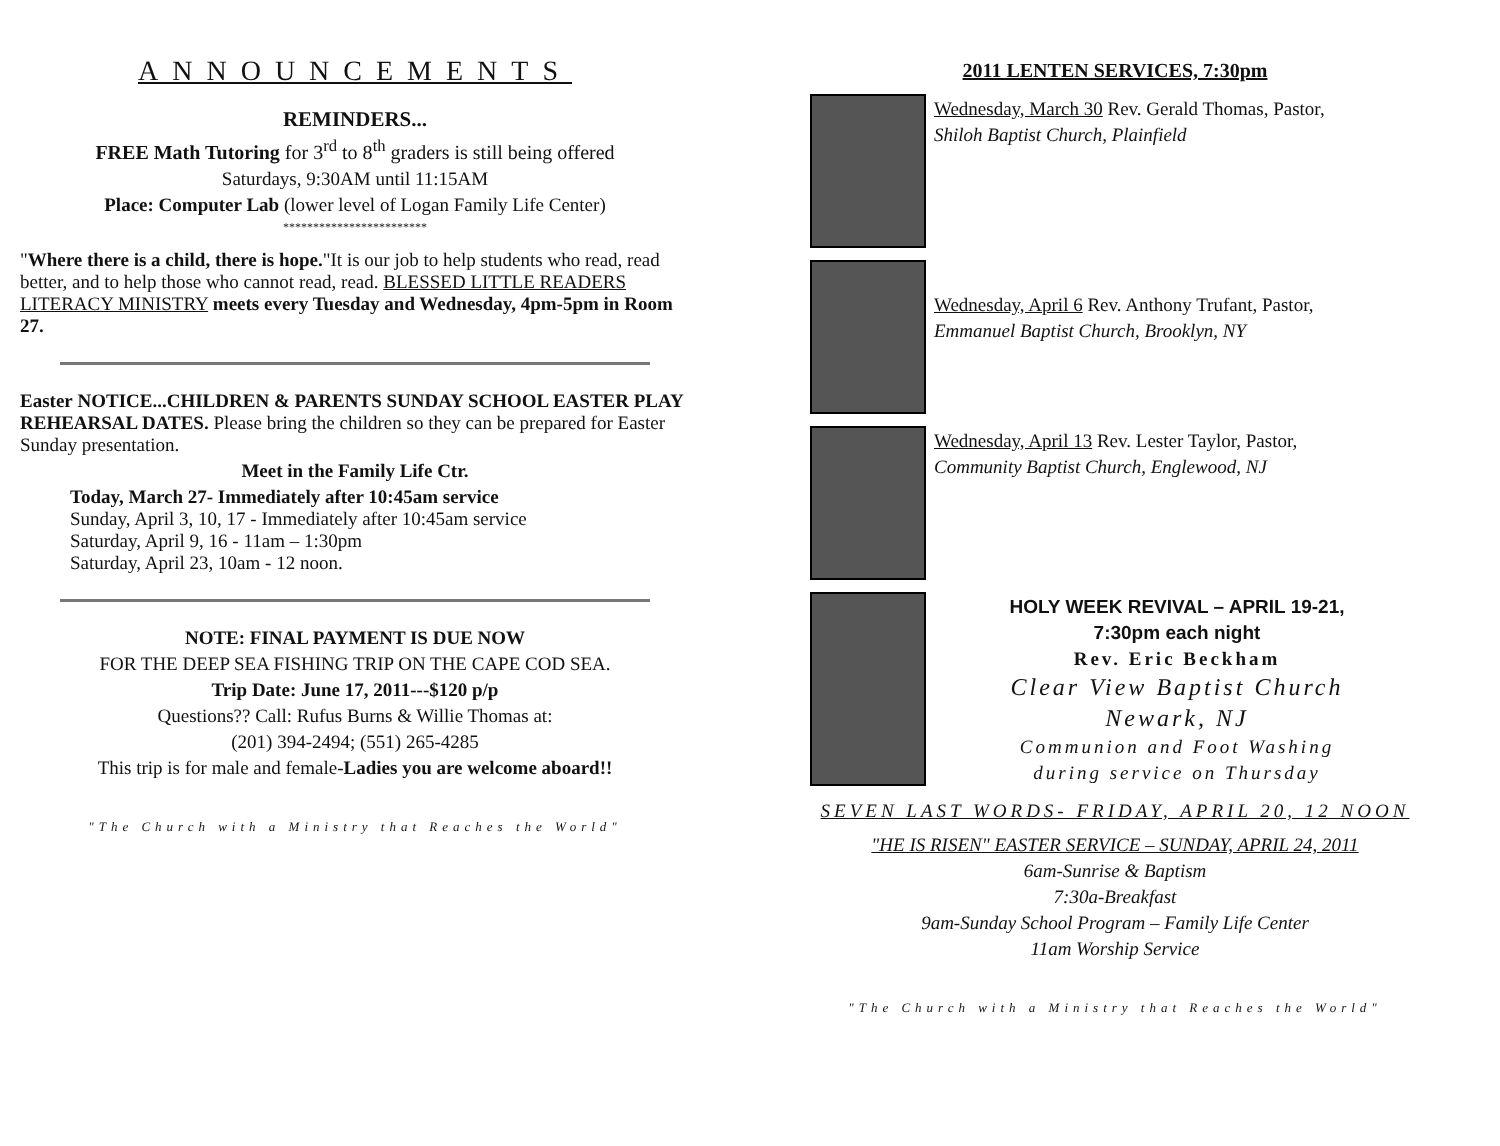ANNOUNCEMENTS
REMINDERS...
FREE Math Tutoring for 3<sup>rd</sup> to 8<sup>th</sup> graders is still being offered
Saturdays, 9:30AM until 11:15AM
Place: Computer Lab (lower level of Logan Family Life Center)
************************
"Where there is a child, there is hope."It is our job to help students who read, read better, and to help those who cannot read, read. BLESSED LITTLE READERS LITERACY MINISTRY meets every Tuesday and Wednesday, 4pm-5pm in Room 27.
Easter NOTICE...CHILDREN & PARENTS SUNDAY SCHOOL EASTER PLAY REHEARSAL DATES. Please bring the children so they can be prepared for Easter Sunday presentation.
Meet in the Family Life Ctr.
Today, March 27- Immediately after 10:45am service
Sunday, April 3, 10, 17 - Immediately after 10:45am service
Saturday, April 9, 16 - 11am – 1:30pm
Saturday, April 23, 10am - 12 noon.
NOTE: FINAL PAYMENT IS DUE NOW
FOR THE DEEP SEA FISHING TRIP ON THE CAPE COD SEA.
Trip Date: June 17, 2011---$120 p/p
Questions?? Call: Rufus Burns & Willie Thomas at:
(201) 394-2494; (551) 265-4285
This trip is for male and female-Ladies you are welcome aboard!!
"The Church with a Ministry that Reaches the World"
2011 LENTEN SERVICES, 7:30pm
Wednesday, March 30 Rev. Gerald Thomas, Pastor,
Shiloh Baptist Church, Plainfield
Wednesday, April 6 Rev. Anthony Trufant, Pastor,
Emmanuel Baptist Church, Brooklyn, NY
Wednesday, April 13 Rev. Lester Taylor, Pastor,
Community Baptist Church, Englewood, NJ
HOLY WEEK REVIVAL – APRIL 19-21,
7:30pm each night
Rev. Eric Beckham
Clear View Baptist Church
Newark, NJ
Communion and Foot Washing
during service on Thursday
SEVEN LAST WORDS- FRIDAY, APRIL 20, 12 NOON
"HE IS RISEN" EASTER SERVICE – SUNDAY, APRIL 24, 2011
6am-Sunrise & Baptism
7:30a-Breakfast
9am-Sunday School Program – Family Life Center
11am Worship Service
"The Church with a Ministry that Reaches the World"